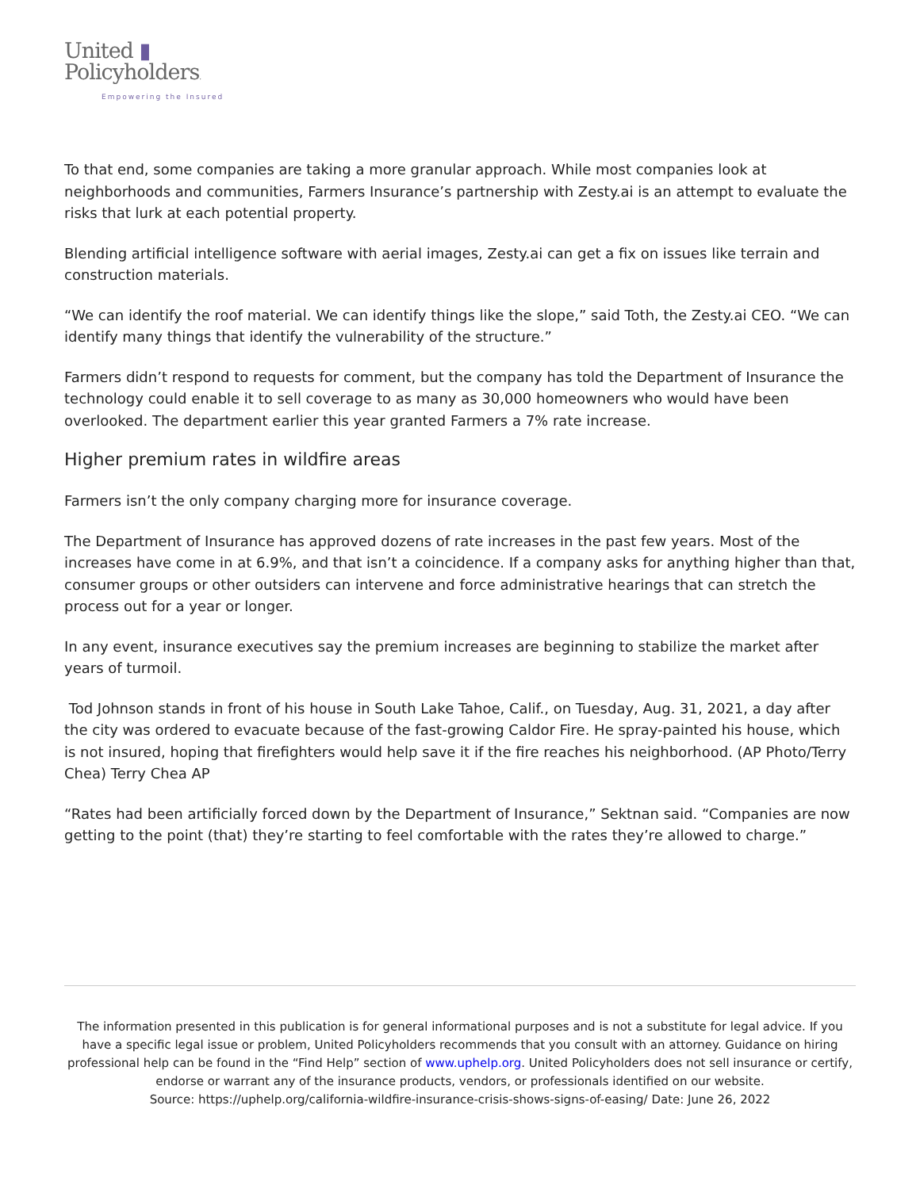United ▮
Policyholders.
Empowering the Insured
To that end, some companies are taking a more granular approach. While most companies look at neighborhoods and communities, Farmers Insurance’s partnership with Zesty.ai is an attempt to evaluate the risks that lurk at each potential property.
Blending artificial intelligence software with aerial images, Zesty.ai can get a fix on issues like terrain and construction materials.
“We can identify the roof material. We can identify things like the slope,” said Toth, the Zesty.ai CEO. “We can identify many things that identify the vulnerability of the structure.”
Farmers didn’t respond to requests for comment, but the company has told the Department of Insurance the technology could enable it to sell coverage to as many as 30,000 homeowners who would have been overlooked. The department earlier this year granted Farmers a 7% rate increase.
Higher premium rates in wildfire areas
Farmers isn’t the only company charging more for insurance coverage.
The Department of Insurance has approved dozens of rate increases in the past few years. Most of the increases have come in at 6.9%, and that isn’t a coincidence. If a company asks for anything higher than that, consumer groups or other outsiders can intervene and force administrative hearings that can stretch the process out for a year or longer.
In any event, insurance executives say the premium increases are beginning to stabilize the market after years of turmoil.
Tod Johnson stands in front of his house in South Lake Tahoe, Calif., on Tuesday, Aug. 31, 2021, a day after the city was ordered to evacuate because of the fast-growing Caldor Fire. He spray-painted his house, which is not insured, hoping that firefighters would help save it if the fire reaches his neighborhood. (AP Photo/Terry Chea) Terry Chea AP
“Rates had been artificially forced down by the Department of Insurance,” Sektnan said. “Companies are now getting to the point (that) they’re starting to feel comfortable with the rates they’re allowed to charge.”
The information presented in this publication is for general informational purposes and is not a substitute for legal advice. If you have a specific legal issue or problem, United Policyholders recommends that you consult with an attorney. Guidance on hiring professional help can be found in the “Find Help” section of www.uphelp.org. United Policyholders does not sell insurance or certify, endorse or warrant any of the insurance products, vendors, or professionals identified on our website.
Source: https://uphelp.org/california-wildfire-insurance-crisis-shows-signs-of-easing/ Date: June 26, 2022